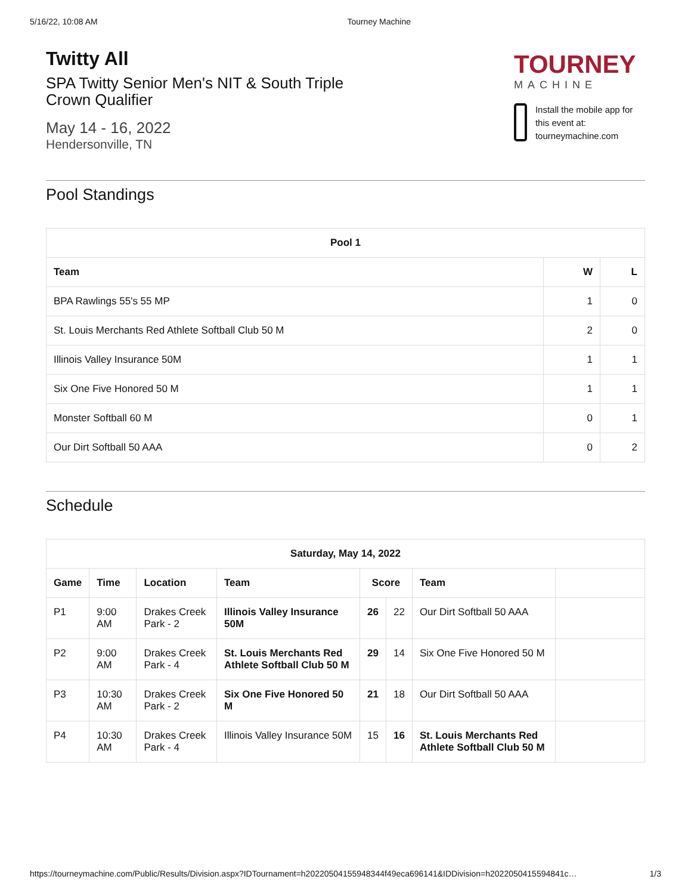5/16/22, 10:08 AM Tourney Machine
Twitty All
SPA Twitty Senior Men's NIT & South Triple Crown Qualifier
May 14 - 16, 2022
Hendersonville, TN
TOURNEY
MACHINE
Install the mobile app for this event at: tourneymachine.com
Pool Standings
| Pool 1 | | |
| --- | --- | --- |
| Team | W | L |
| BPA Rawlings 55's 55 MP | 1 | 0 |
| St. Louis Merchants Red Athlete Softball Club 50 M | 2 | 0 |
| Illinois Valley Insurance 50M | 1 | 1 |
| Six One Five Honored 50 M | 1 | 1 |
| Monster Softball 60 M | 0 | 1 |
| Our Dirt Softball 50 AAA | 0 | 2 |
Schedule
| Saturday, May 14, 2022 | | | | | | | |
| --- | --- | --- | --- | --- | --- | --- | --- |
| Game | Time | Location | Team | Score | | Team | |
| P1 | 9:00 AM | Drakes Creek Park - 2 | Illinois Valley Insurance 50M | 26 | 22 | Our Dirt Softball 50 AAA | |
| P2 | 9:00 AM | Drakes Creek Park - 4 | St. Louis Merchants Red Athlete Softball Club 50 M | 29 | 14 | Six One Five Honored 50 M | |
| P3 | 10:30 AM | Drakes Creek Park - 2 | Six One Five Honored 50 M | 21 | 18 | Our Dirt Softball 50 AAA | |
| P4 | 10:30 AM | Drakes Creek Park - 4 | Illinois Valley Insurance 50M | 15 | 16 | St. Louis Merchants Red Athlete Softball Club 50 M | |
https://tourneymachine.com/Public/Results/Division.aspx?IDTournament=h20220504155948344f49eca696141&IDDivision=h2022050415594841c… 1/3